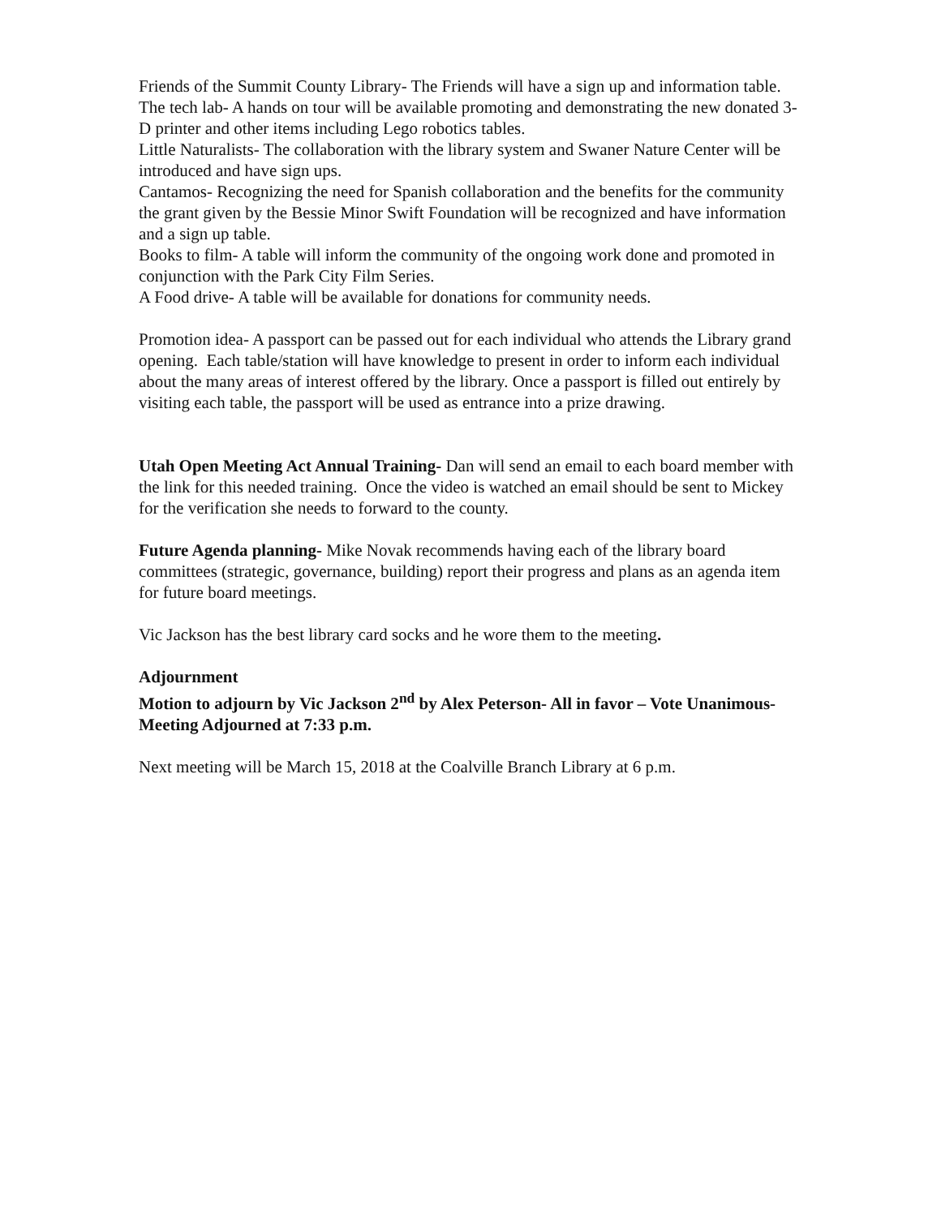Friends of the Summit County Library- The Friends will have a sign up and information table.
The tech lab- A hands on tour will be available promoting and demonstrating the new donated 3-D printer and other items including Lego robotics tables.
Little Naturalists- The collaboration with the library system and Swaner Nature Center will be introduced and have sign ups.
Cantamos- Recognizing the need for Spanish collaboration and the benefits for the community the grant given by the Bessie Minor Swift Foundation will be recognized and have information and a sign up table.
Books to film- A table will inform the community of the ongoing work done and promoted in conjunction with the Park City Film Series.
A Food drive- A table will be available for donations for community needs.
Promotion idea- A passport can be passed out for each individual who attends the Library grand opening. Each table/station will have knowledge to present in order to inform each individual about the many areas of interest offered by the library. Once a passport is filled out entirely by visiting each table, the passport will be used as entrance into a prize drawing.
Utah Open Meeting Act Annual Training- Dan will send an email to each board member with the link for this needed training. Once the video is watched an email should be sent to Mickey for the verification she needs to forward to the county.
Future Agenda planning- Mike Novak recommends having each of the library board committees (strategic, governance, building) report their progress and plans as an agenda item for future board meetings.
Vic Jackson has the best library card socks and he wore them to the meeting.
Adjournment
Motion to adjourn by Vic Jackson 2<sup>nd</sup> by Alex Peterson- All in favor – Vote Unanimous-Meeting Adjourned at 7:33 p.m.
Next meeting will be March 15, 2018 at the Coalville Branch Library at 6 p.m.